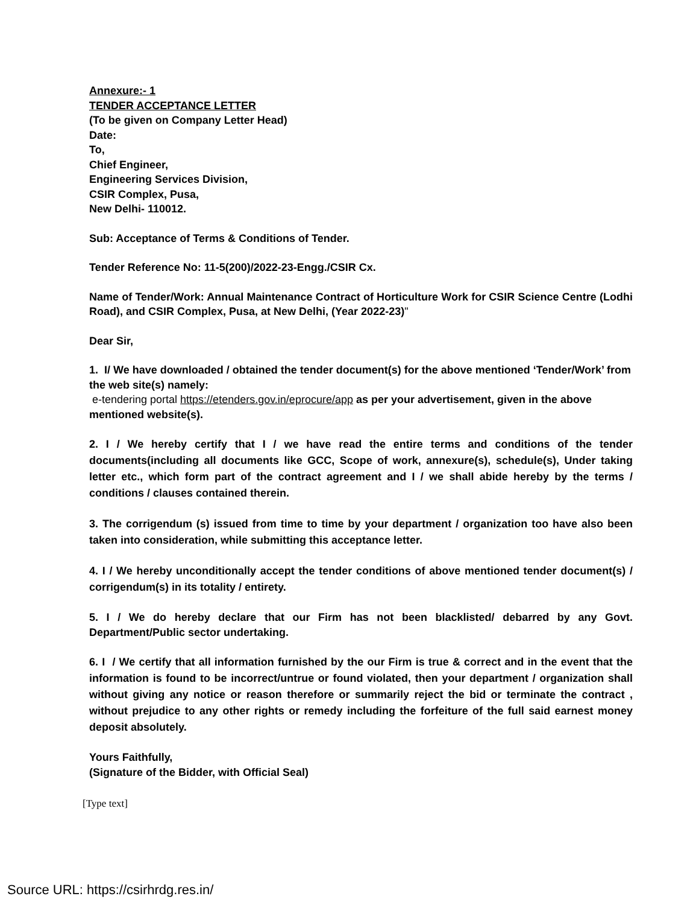Annexure:- 1
TENDER ACCEPTANCE LETTER
(To be given on Company Letter Head)
Date:
To,
Chief Engineer,
Engineering Services Division,
CSIR Complex, Pusa,
New Delhi- 110012.
Sub: Acceptance of Terms & Conditions of Tender.
Tender Reference No: 11-5(200)/2022-23-Engg./CSIR Cx.
Name of Tender/Work: Annual Maintenance Contract of Horticulture Work for CSIR Science Centre (Lodhi Road), and CSIR Complex, Pusa, at New Delhi, (Year 2022-23)"
Dear Sir,
1. I/ We have downloaded / obtained the tender document(s) for the above mentioned ‘Tender/Work’ from the web site(s) namely:
e-tendering portal https://etenders.gov.in/eprocure/app as per your advertisement, given in the above mentioned website(s).
2. I / We hereby certify that I / we have read the entire terms and conditions of the tender documents(including all documents like GCC, Scope of work, annexure(s), schedule(s), Under taking letter etc., which form part of the contract agreement and I / we shall abide hereby by the terms / conditions / clauses contained therein.
3. The corrigendum (s) issued from time to time by your department / organization too have also been taken into consideration, while submitting this acceptance letter.
4. I / We hereby unconditionally accept the tender conditions of above mentioned tender document(s) / corrigendum(s) in its totality / entirety.
5. I / We do hereby declare that our Firm has not been blacklisted/ debarred by any Govt. Department/Public sector undertaking.
6. I / We certify that all information furnished by the our Firm is true & correct and in the event that the information is found to be incorrect/untrue or found violated, then your department / organization shall without giving any notice or reason therefore or summarily reject the bid or terminate the contract , without prejudice to any other rights or remedy including the forfeiture of the full said earnest money deposit absolutely.
Yours Faithfully,
(Signature of the Bidder, with Official Seal)
[Type text]
Source URL: https://csirhrdg.res.in/